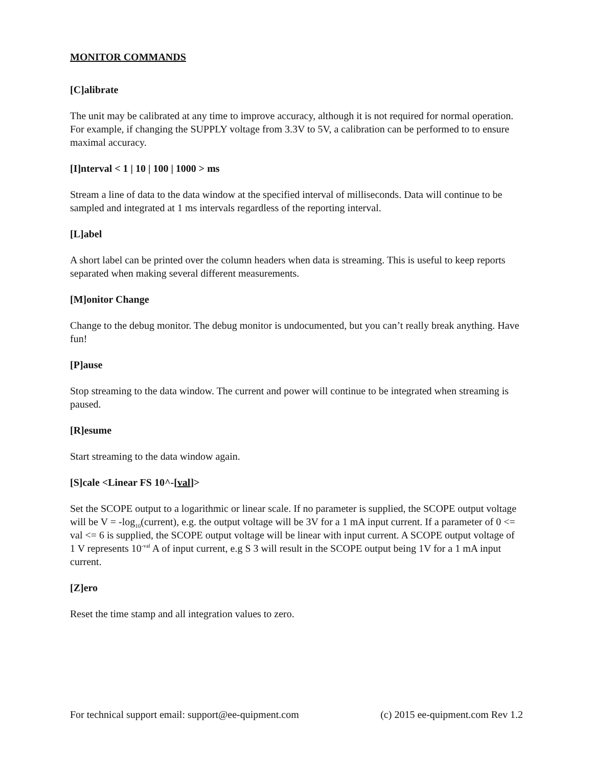MONITOR COMMANDS
[C]alibrate
The unit may be calibrated at any time to improve accuracy, although it is not required for normal operation. For example, if changing the SUPPLY voltage from 3.3V to 5V, a calibration can be performed to to ensure maximal accuracy.
[I]nterval < 1 | 10 | 100 | 1000 > ms
Stream a line of data to the data window at the specified interval of milliseconds. Data will continue to be sampled and integrated at 1 ms intervals regardless of the reporting interval.
[L]abel
A short label can be printed over the column headers when data is streaming. This is useful to keep reports separated when making several different measurements.
[M]onitor Change
Change to the debug monitor. The debug monitor is undocumented, but you can’t really break anything. Have fun!
[P]ause
Stop streaming to the data window. The current and power will continue to be integrated when streaming is paused.
[R]esume
Start streaming to the data window again.
[S]cale <Linear FS 10^-[val]>
Set the SCOPE output to a logarithmic or linear scale. If no parameter is supplied, the SCOPE output voltage will be V = -log<sub>10</sub>(current), e.g. the output voltage will be 3V for a 1 mA input current. If a parameter of 0 <= val <= 6 is supplied, the SCOPE output voltage will be linear with input current. A SCOPE output voltage of 1 V represents 10<sup>-val</sup> A of input current, e.g S 3 will result in the SCOPE output being 1V for a 1 mA input current.
[Z]ero
Reset the time stamp and all integration values to zero.
For technical support email: support@ee-quipment.com (c) 2015 ee-quipment.com Rev 1.2